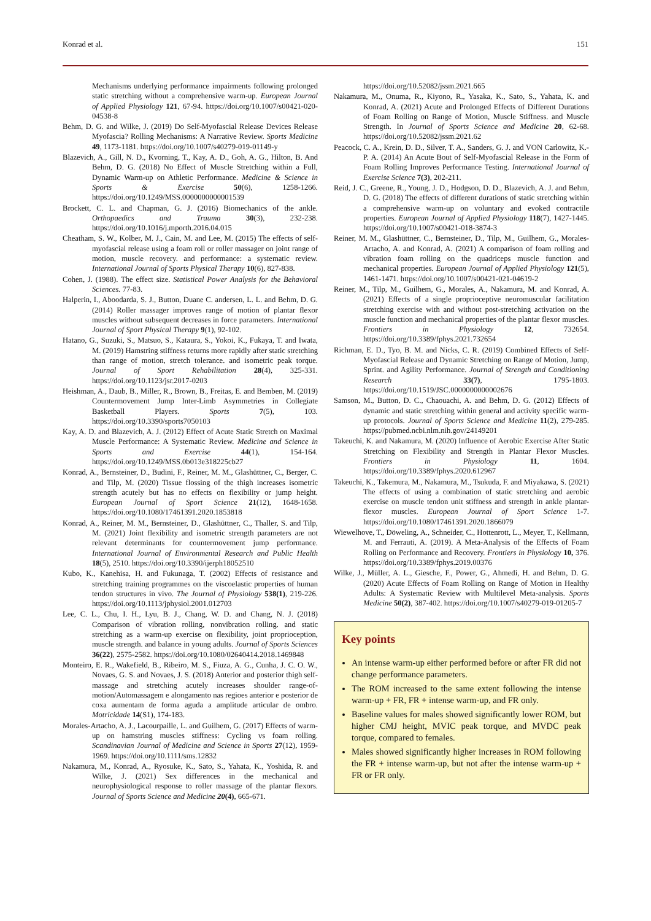Konrad et al. 151
Mechanisms underlying performance impairments following prolonged static stretching without a comprehensive warm-up. European Journal of Applied Physiology 121, 67-94. https://doi.org/10.1007/s00421-020-04538-8
Behm, D. G. and Wilke, J. (2019) Do Self-Myofascial Release Devices Release Myofascia? Rolling Mechanisms: A Narrative Review. Sports Medicine 49, 1173-1181. https://doi.org/10.1007/s40279-019-01149-y
Blazevich, A., Gill, N. D., Kvorning, T., Kay, A. D., Goh, A. G., Hilton, B. And Behm, D. G. (2018) No Effect of Muscle Stretching within a Full, Dynamic Warm-up on Athletic Performance. Medicine & Science in Sports & Exercise 50(6), 1258-1266. https://doi.org/10.1249/MSS.0000000000001539
Brockett, C. L. and Chapman, G. J. (2016) Biomechanics of the ankle. Orthopaedics and Trauma 30(3), 232-238. https://doi.org/10.1016/j.mporth.2016.04.015
Cheatham, S. W., Kolber, M. J., Cain, M. and Lee, M. (2015) The effects of self-myofascial release using a foam roll or roller massager on joint range of motion, muscle recovery. and performance: a systematic review. International Journal of Sports Physical Therapy 10(6), 827-838.
Cohen, J. (1988). The effect size. Statistical Power Analysis for the Behavioral Sciences. 77-83.
Halperin, I., Aboodarda, S. J., Button, Duane C. andersen, L. L. and Behm, D. G. (2014) Roller massager improves range of motion of plantar flexor muscles without subsequent decreases in force parameters. International Journal of Sport Physical Therapy 9(1), 92-102.
Hatano, G., Suzuki, S., Matsuo, S., Kataura, S., Yokoi, K., Fukaya, T. and Iwata, M. (2019) Hamstring stiffness returns more rapidly after static stretching than range of motion, stretch tolerance. and isometric peak torque. Journal of Sport Rehabilitation 28(4), 325-331. https://doi.org/10.1123/jsr.2017-0203
Heishman, A., Daub, B., Miller, R., Brown, B., Freitas, E. and Bemben, M. (2019) Countermovement Jump Inter-Limb Asymmetries in Collegiate Basketball Players. Sports 7(5), 103. https://doi.org/10.3390/sports7050103
Kay, A. D. and Blazevich, A. J. (2012) Effect of Acute Static Stretch on Maximal Muscle Performance: A Systematic Review. Medicine and Science in Sports and Exercise 44(1), 154-164. https://doi.org/10.1249/MSS.0b013e318225cb27
Konrad, A., Bernsteiner, D., Budini, F., Reiner, M. M., Glashüttner, C., Berger, C. and Tilp, M. (2020) Tissue flossing of the thigh increases isometric strength acutely but has no effects on flexibility or jump height. European Journal of Sport Science 21(12), 1648-1658. https://doi.org/10.1080/17461391.2020.1853818
Konrad, A., Reiner, M. M., Bernsteiner, D., Glashüttner, C., Thaller, S. and Tilp, M. (2021) Joint flexibility and isometric strength parameters are not relevant determinants for countermovement jump performance. International Journal of Environmental Research and Public Health 18(5), 2510. https://doi.org/10.3390/ijerph18052510
Kubo, K., Kanehisa, H. and Fukunaga, T. (2002) Effects of resistance and stretching training programmes on the viscoelastic properties of human tendon structures in vivo. The Journal of Physiology 538(1), 219-226. https://doi.org/10.1113/jphysiol.2001.012703
Lee, C. L., Chu, I. H., Lyu, B. J., Chang, W. D. and Chang, N. J. (2018) Comparison of vibration rolling, nonvibration rolling. and static stretching as a warm-up exercise on flexibility, joint proprioception, muscle strength. and balance in young adults. Journal of Sports Sciences 36(22), 2575-2582. https://doi.org/10.1080/02640414.2018.1469848
Monteiro, E. R., Wakefield, B., Ribeiro, M. S., Fiuza, A. G., Cunha, J. C. O. W., Novaes, G. S. and Novaes, J. S. (2018) Anterior and posterior thigh self-massage and stretching acutely increases shoulder range-of-motion/Automassagem e alongamento nas regioes anterior e posterior de coxa aumentam de forma aguda a amplitude articular de ombro. Motricidade 14(S1), 174-183.
Morales-Artacho, A. J., Lacourpaille, L. and Guilhem, G. (2017) Effects of warm-up on hamstring muscles stiffness: Cycling vs foam rolling. Scandinavian Journal of Medicine and Science in Sports 27(12), 1959-1969. https://doi.org/10.1111/sms.12832
Nakamura, M., Konrad, A., Ryosuke, K., Sato, S., Yahata, K., Yoshida, R. and Wilke, J. (2021) Sex differences in the mechanical and neurophysiological response to roller massage of the plantar flexors. Journal of Sports Science and Medicine 20(4), 665-671.
https://doi.org/10.52082/jssm.2021.665
Nakamura, M., Onuma, R., Kiyono, R., Yasaka, K., Sato, S., Yahata, K. and Konrad, A. (2021) Acute and Prolonged Effects of Different Durations of Foam Rolling on Range of Motion, Muscle Stiffness. and Muscle Strength. In Journal of Sports Science and Medicine 20, 62-68. https://doi.org/10.52082/jssm.2021.62
Peacock, C. A., Krein, D. D., Silver, T. A., Sanders, G. J. and VON Carlowitz, K.-P. A. (2014) An Acute Bout of Self-Myofascial Release in the Form of Foam Rolling Improves Performance Testing. International Journal of Exercise Science 7(3), 202-211.
Reid, J. C., Greene, R., Young, J. D., Hodgson, D. D., Blazevich, A. J. and Behm, D. G. (2018) The effects of different durations of static stretching within a comprehensive warm-up on voluntary and evoked contractile properties. European Journal of Applied Physiology 118(7), 1427-1445. https://doi.org/10.1007/s00421-018-3874-3
Reiner, M. M., Glashüttner, C., Bernsteiner, D., Tilp, M., Guilhem, G., Morales-Artacho, A. and Konrad, A. (2021) A comparison of foam rolling and vibration foam rolling on the quadriceps muscle function and mechanical properties. European Journal of Applied Physiology 121(5), 1461-1471. https://doi.org/10.1007/s00421-021-04619-2
Reiner, M., Tilp, M., Guilhem, G., Morales, A., Nakamura, M. and Konrad, A. (2021) Effects of a single proprioceptive neuromuscular facilitation stretching exercise with and without post-stretching activation on the muscle function and mechanical properties of the plantar flexor muscles. Frontiers in Physiology 12, 732654. https://doi.org/10.3389/fphys.2021.732654
Richman, E. D., Tyo, B. M. and Nicks, C. R. (2019) Combined Effects of Self-Myofascial Release and Dynamic Stretching on Range of Motion, Jump, Sprint. and Agility Performance. Journal of Strength and Conditioning Research 33(7), 1795-1803. https://doi.org/10.1519/JSC.0000000000002676
Samson, M., Button, D. C., Chaouachi, A. and Behm, D. G. (2012) Effects of dynamic and static stretching within general and activity specific warm-up protocols. Journal of Sports Science and Medicine 11(2), 279-285. https://pubmed.ncbi.nlm.nih.gov/24149201
Takeuchi, K. and Nakamura, M. (2020) Influence of Aerobic Exercise After Static Stretching on Flexibility and Strength in Plantar Flexor Muscles. Frontiers in Physiology 11, 1604. https://doi.org/10.3389/fphys.2020.612967
Takeuchi, K., Takemura, M., Nakamura, M., Tsukuda, F. and Miyakawa, S. (2021) The effects of using a combination of static stretching and aerobic exercise on muscle tendon unit stiffness and strength in ankle plantar-flexor muscles. European Journal of Sport Science 1-7. https://doi.org/10.1080/17461391.2020.1866079
Wiewelhove, T., Döweling, A., Schneider, C., Hottenrott, L., Meyer, T., Kellmann, M. and Ferrauti, A. (2019). A Meta-Analysis of the Effects of Foam Rolling on Performance and Recovery. Frontiers in Physiology 10, 376. https://doi.org/10.3389/fphys.2019.00376
Wilke, J., Müller, A. L., Giesche, F., Power, G., Ahmedi, H. and Behm, D. G. (2020) Acute Effects of Foam Rolling on Range of Motion in Healthy Adults: A Systematic Review with Multilevel Meta-analysis. Sports Medicine 50(2), 387-402. https://doi.org/10.1007/s40279-019-01205-7
Key points
An intense warm-up either performed before or after FR did not change performance parameters.
The ROM increased to the same extent following the intense warm-up + FR, FR + intense warm-up, and FR only.
Baseline values for males showed significantly lower ROM, but higher CMJ height, MVIC peak torque, and MVDC peak torque, compared to females.
Males showed significantly higher increases in ROM following the FR + intense warm-up, but not after the intense warm-up + FR or FR only.